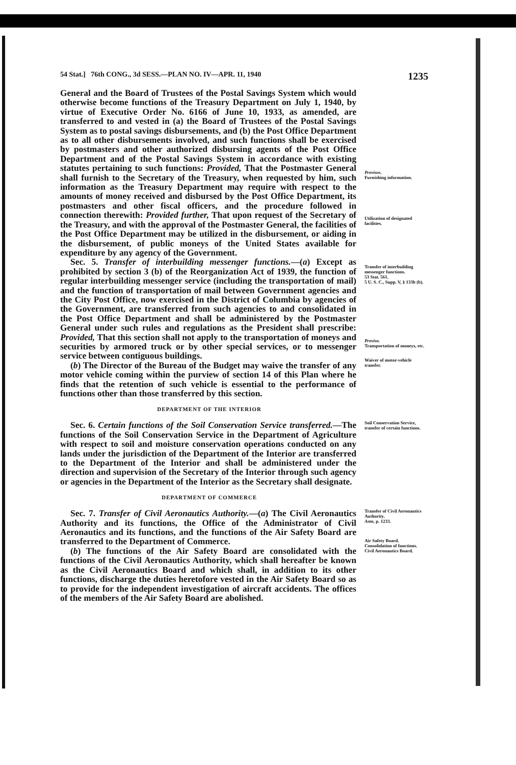54 Stat.] 76th CONG., 3d SESS.—PLAN NO. IV—APR. 11, 1940 1235
General and the Board of Trustees of the Postal Savings System which would otherwise become functions of the Treasury Department on July 1, 1940, by virtue of Executive Order No. 6166 of June 10, 1933, as amended, are transferred to and vested in (a) the Board of Trustees of the Postal Savings System as to postal savings disbursements, and (b) the Post Office Department as to all other disbursements involved, and such functions shall be exercised by postmasters and other authorized disbursing agents of the Post Office Department and of the Postal Savings System in accordance with existing statutes pertaining to such functions: Provided, That the Postmaster General shall furnish to the Secretary of the Treasury, when requested by him, such information as the Treasury Department may require with respect to the amounts of money received and disbursed by the Post Office Department, its postmasters and other fiscal officers, and the procedure followed in connection therewith: Provided further, That upon request of the Secretary of the Treasury, and with the approval of the Postmaster General, the facilities of the Post Office Department may be utilized in the disbursement, or aiding in the disbursement, of public moneys of the United States available for expenditure by any agency of the Government.
Sec. 5. Transfer of interbuilding messenger functions.—(a) Except as prohibited by section 3 (b) of the Reorganization Act of 1939, the function of regular interbuilding messenger service (including the transportation of mail) and the function of transportation of mail between Government agencies and the City Post Office, now exercised in the District of Columbia by agencies of the Government, are transferred from such agencies to and consolidated in the Post Office Department and shall be administered by the Postmaster General under such rules and regulations as the President shall prescribe: Provided, That this section shall not apply to the transportation of moneys and securities by armored truck or by other special services, or to messenger service between contiguous buildings.
(b) The Director of the Bureau of the Budget may waive the transfer of any motor vehicle coming within the purview of section 14 of this Plan where he finds that the retention of such vehicle is essential to the performance of functions other than those transferred by this section.
Provisos.
Furnishing information.
Utilization of designated facilities.
Transfer of interbuilding messenger functions.
53 Stat. 561.
5 U. S. C., Supp. V, § 133b (b).
Proviso.
Transportation of moneys, etc.
Waiver of motor-vehicle transfer.
DEPARTMENT OF THE INTERIOR
Sec. 6. Certain functions of the Soil Conservation Service transferred.—The functions of the Soil Conservation Service in the Department of Agriculture with respect to soil and moisture conservation operations conducted on any lands under the jurisdiction of the Department of the Interior are transferred to the Department of the Interior and shall be administered under the direction and supervision of the Secretary of the Interior through such agency or agencies in the Department of the Interior as the Secretary shall designate.
Soil Conservation Service, transfer of certain functions.
DEPARTMENT OF COMMERCE
Sec. 7. Transfer of Civil Aeronautics Authority.—(a) The Civil Aeronautics Authority and its functions, the Office of the Administrator of Civil Aeronautics and its functions, and the functions of the Air Safety Board are transferred to the Department of Commerce.
(b) The functions of the Air Safety Board are consolidated with the functions of the Civil Aeronautics Authority, which shall hereafter be known as the Civil Aeronautics Board and which shall, in addition to its other functions, discharge the duties heretofore vested in the Air Safety Board so as to provide for the independent investigation of aircraft accidents. The offices of the members of the Air Safety Board are abolished.
Transfer of Civil Aeronautics Authority.
Ante, p. 1233.
Air Safety Board.
Consolidation of functions.
Civil Aeronautics Board.